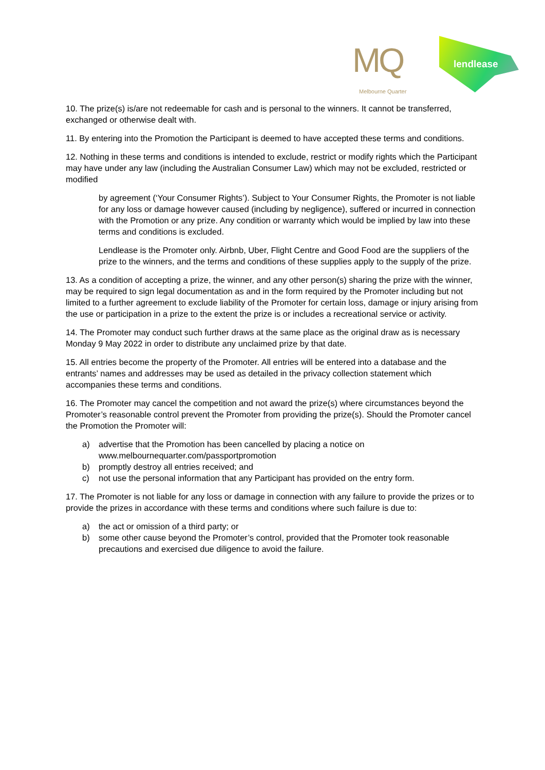MQ
Melbourne Quarter
lendlease
10. The prize(s) is/are not redeemable for cash and is personal to the winners. It cannot be transferred, exchanged or otherwise dealt with.
11. By entering into the Promotion the Participant is deemed to have accepted these terms and conditions.
12. Nothing in these terms and conditions is intended to exclude, restrict or modify rights which the Participant may have under any law (including the Australian Consumer Law) which may not be excluded, restricted or modified
by agreement (‘Your Consumer Rights’). Subject to Your Consumer Rights, the Promoter is not liable for any loss or damage however caused (including by negligence), suffered or incurred in connection with the Promotion or any prize. Any condition or warranty which would be implied by law into these terms and conditions is excluded.
Lendlease is the Promoter only. Airbnb, Uber, Flight Centre and Good Food are the suppliers of the prize to the winners, and the terms and conditions of these supplies apply to the supply of the prize.
13. As a condition of accepting a prize, the winner, and any other person(s) sharing the prize with the winner, may be required to sign legal documentation as and in the form required by the Promoter including but not limited to a further agreement to exclude liability of the Promoter for certain loss, damage or injury arising from the use or participation in a prize to the extent the prize is or includes a recreational service or activity.
14. The Promoter may conduct such further draws at the same place as the original draw as is necessary Monday 9 May 2022 in order to distribute any unclaimed prize by that date.
15. All entries become the property of the Promoter. All entries will be entered into a database and the entrants’ names and addresses may be used as detailed in the privacy collection statement which accompanies these terms and conditions.
16. The Promoter may cancel the competition and not award the prize(s) where circumstances beyond the Promoter’s reasonable control prevent the Promoter from providing the prize(s). Should the Promoter cancel the Promotion the Promoter will:
a) advertise that the Promotion has been cancelled by placing a notice on www.melbournequarter.com/passportpromotion
b) promptly destroy all entries received; and
c) not use the personal information that any Participant has provided on the entry form.
17. The Promoter is not liable for any loss or damage in connection with any failure to provide the prizes or to provide the prizes in accordance with these terms and conditions where such failure is due to:
a) the act or omission of a third party; or
b) some other cause beyond the Promoter’s control, provided that the Promoter took reasonable precautions and exercised due diligence to avoid the failure.